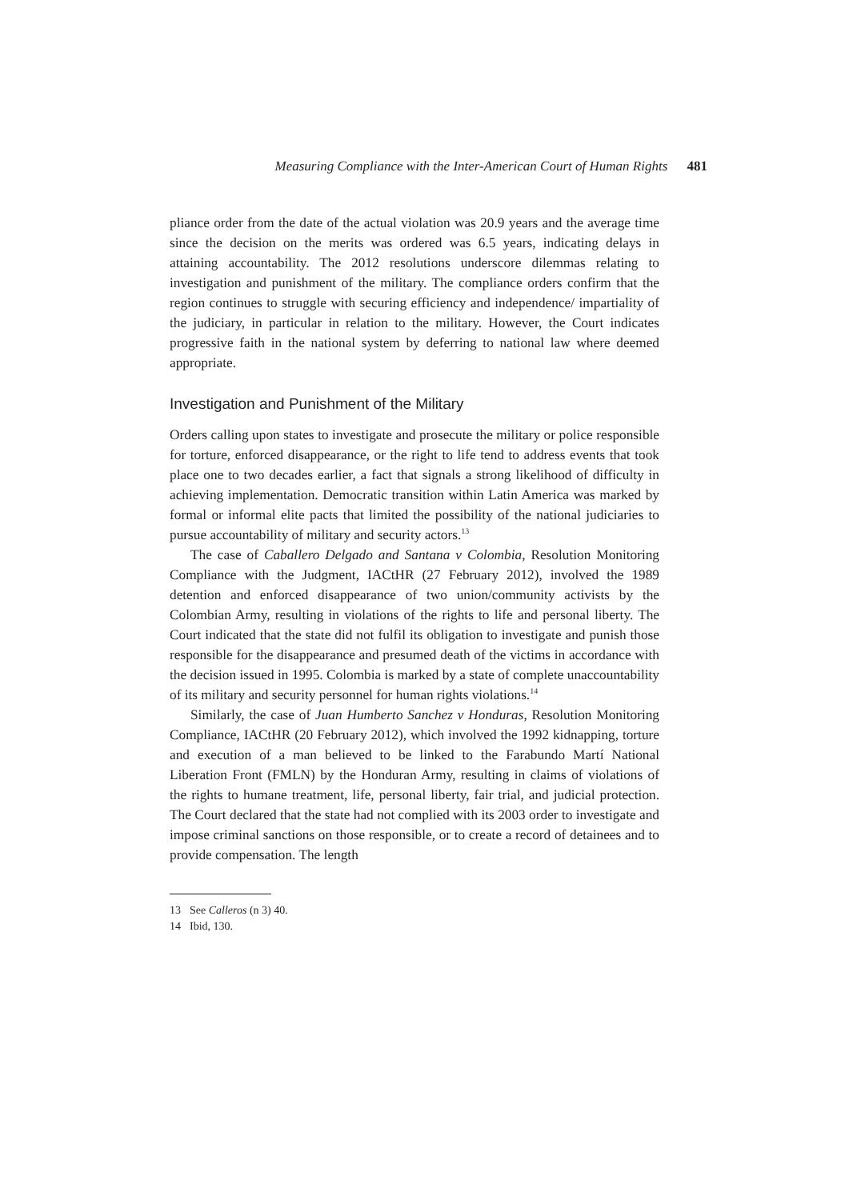Measuring Compliance with the Inter-American Court of Human Rights 481
pliance order from the date of the actual violation was 20.9 years and the average time since the decision on the merits was ordered was 6.5 years, indicating delays in attaining accountability. The 2012 resolutions underscore dilemmas relating to investigation and punishment of the military. The compliance orders confirm that the region continues to struggle with securing efficiency and independence/ impartiality of the judiciary, in particular in relation to the military. However, the Court indicates progressive faith in the national system by deferring to national law where deemed appropriate.
Investigation and Punishment of the Military
Orders calling upon states to investigate and prosecute the military or police responsible for torture, enforced disappearance, or the right to life tend to address events that took place one to two decades earlier, a fact that signals a strong likelihood of difficulty in achieving implementation. Democratic transition within Latin America was marked by formal or informal elite pacts that limited the possibility of the national judiciaries to pursue accountability of military and security actors.<sup>13</sup>
The case of Caballero Delgado and Santana v Colombia, Resolution Monitoring Compliance with the Judgment, IACtHR (27 February 2012), involved the 1989 detention and enforced disappearance of two union/community activists by the Colombian Army, resulting in violations of the rights to life and personal liberty. The Court indicated that the state did not fulfil its obligation to investigate and punish those responsible for the disappearance and presumed death of the victims in accordance with the decision issued in 1995. Colombia is marked by a state of complete unaccountability of its military and security personnel for human rights violations.<sup>14</sup>
Similarly, the case of Juan Humberto Sanchez v Honduras, Resolution Monitoring Compliance, IACtHR (20 February 2012), which involved the 1992 kidnapping, torture and execution of a man believed to be linked to the Farabundo Martí National Liberation Front (FMLN) by the Honduran Army, resulting in claims of violations of the rights to humane treatment, life, personal liberty, fair trial, and judicial protection. The Court declared that the state had not complied with its 2003 order to investigate and impose criminal sanctions on those responsible, or to create a record of detainees and to provide compensation. The length
13 See Calleros (n 3) 40.
14 Ibid, 130.